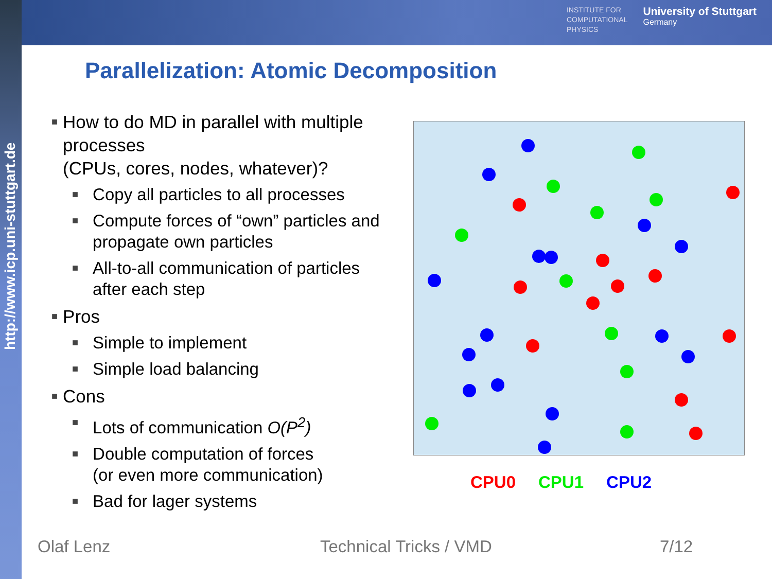INSTITUTE FOR
COMPUTATIONAL
PHYSICS
University of Stuttgart
Germany
http://www.icp.uni-stuttgart.de
Parallelization: Atomic Decomposition
■ How to do MD in parallel with multiple processes
(CPUs, cores, nodes, whatever)?
■ Copy all particles to all processes
■ Compute forces of “own” particles and propagate own particles
■ All-to-all communication of particles after each step
■ Pros
■ Simple to implement
■ Simple load balancing
■ Cons
■ Lots of communication O(P<sup>2</sup>)
■ Double computation of forces
(or even more communication)
■ Bad for lager systems
CPU0 CPU1 CPU2
Olaf Lenz Technical Tricks / VMD 7/12